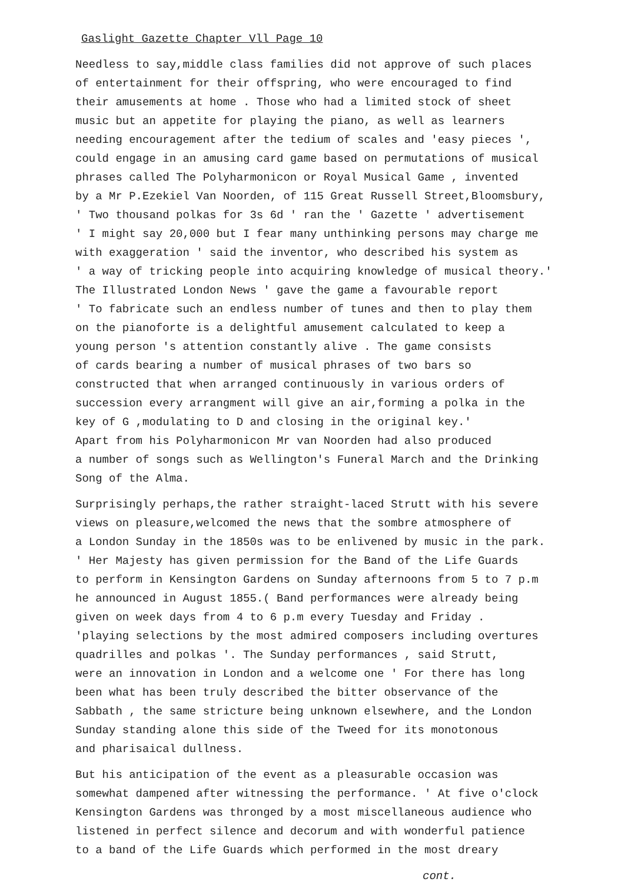Gaslight Gazette Chapter Vll Page 10
Needless to say,middle class families did not approve of such places
of entertainment for their offspring, who were encouraged to find
their amusements at home . Those who had a limited stock of sheet
music but an appetite for playing the piano, as well as learners
needing encouragement after the tedium of scales and 'easy pieces ',
could engage in an amusing card game based on permutations of musical
phrases called The Polyharmonicon or Royal Musical Game , invented
by a Mr P.Ezekiel Van Noorden, of 115 Great Russell Street,Bloomsbury,
' Two thousand polkas for 3s 6d ' ran the ' Gazette ' advertisement
' I might say 20,000 but I fear many unthinking persons may charge me
with exaggeration ' said the inventor, who described his system as
' a way of tricking people into acquiring knowledge of musical theory.'
The Illustrated London News ' gave the game a favourable report
' To fabricate such an endless number of tunes and then to play them
on the pianoforte is a delightful amusement calculated to keep a
young person 's attention constantly alive . The game consists
of cards bearing a number of musical phrases of two bars so
constructed that when arranged continuously in various orders of
succession every arrangment will give an air,forming a polka in the
key of G ,modulating to D and closing in the original key.'
Apart from his Polyharmonicon Mr van Noorden had also produced
a number of songs such as Wellington's Funeral March and the Drinking
Song of the Alma.
Surprisingly perhaps,the rather straight-laced Strutt with his severe
views on pleasure,welcomed the news that the sombre atmosphere of
a London Sunday in the 1850s was to be enlivened by music in the park.
' Her Majesty has given permission for the Band of the Life Guards
to perform in Kensington Gardens on Sunday afternoons from 5 to 7 p.m
he announced in August 1855.( Band performances were already being
given on week days from 4 to 6 p.m every Tuesday and Friday .
'playing selections by the most admired composers including overtures
quadrilles and polkas '. The Sunday performances , said Strutt,
were an innovation in London and a welcome one ' For there has long
been what has been truly described the bitter observance of the
Sabbath , the same stricture being unknown elsewhere, and the London
Sunday standing alone this side of the Tweed for its monotonous
and pharisaical dullness.
But his anticipation of the event as a pleasurable occasion was
somewhat dampened after witnessing the performance. ' At five o'clock
Kensington Gardens was thronged by a most miscellaneous audience who
listened in perfect silence and decorum and with wonderful patience
to a band of the Life Guards which performed in the most dreary
cont.